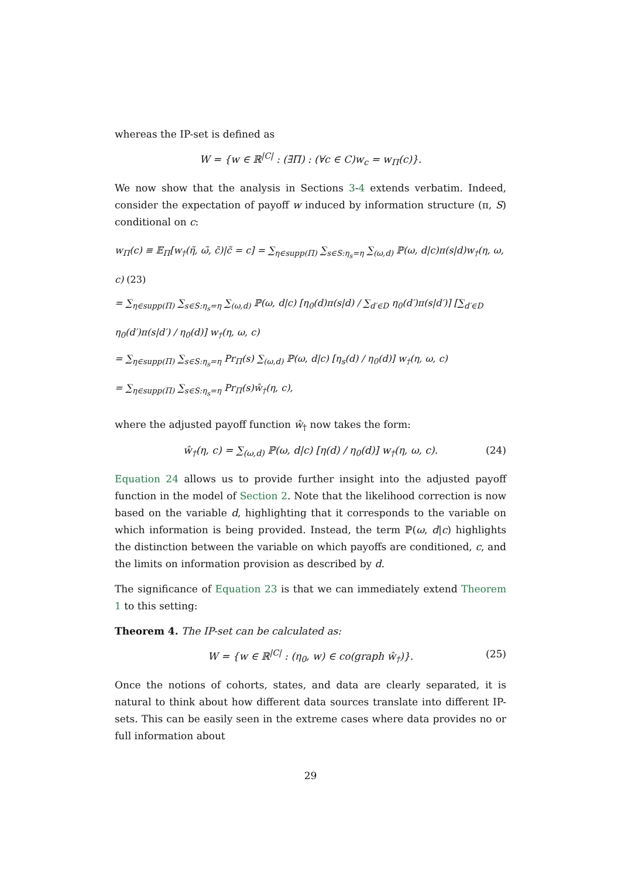whereas the IP-set is defined as
W = {w ∈ ℝ<sup>|C|</sup> : (∃Π) : (∀c ∈ C)w<sub>c</sub> = w<sub>Π</sub>(c)}.
We now show that the analysis in Sections 3-4 extends verbatim. Indeed, consider the expectation of payoff w induced by information structure (π, S) conditional on c:
w<sub>Π</sub>(c) ≡ 𝔼<sub>Π</sub>[w<sub>†</sub>(η̃, ω̃, c̃)|c̃ = c] = ∑<sub>η∈supp(Π)</sub> ∑<sub>s∈S:η<sub>s</sub>=η</sub> ∑<sub>(ω,d)</sub> ℙ(ω, d|c)π(s|d)w<sub>†</sub>(η, ω, c) (23)
= ∑<sub>η∈supp(Π)</sub> ∑<sub>s∈S:η<sub>s</sub>=η</sub> ∑<sub>(ω,d)</sub> ℙ(ω, d|c) [η<sub>0</sub>(d)π(s|d) / ∑<sub>d′∈D</sub> η<sub>0</sub>(d′)π(s|d′)] [∑<sub>d′∈D</sub> η<sub>0</sub>(d′)π(s|d′) / η<sub>0</sub>(d)] w<sub>†</sub>(η, ω, c)
= ∑<sub>η∈supp(Π)</sub> ∑<sub>s∈S:η<sub>s</sub>=η</sub> Pr<sub>Π</sub>(s) ∑<sub>(ω,d)</sub> ℙ(ω, d|c) [η<sub>s</sub>(d) / η<sub>0</sub>(d)] w<sub>†</sub>(η, ω, c)
= ∑<sub>η∈supp(Π)</sub> ∑<sub>s∈S:η<sub>s</sub>=η</sub> Pr<sub>Π</sub>(s)ŵ<sub>†</sub>(η, c),
where the adjusted payoff function ŵ<sub>†</sub> now takes the form:
ŵ<sub>†</sub>(η, c) = ∑<sub>(ω,d)</sub> ℙ(ω, d|c) [η(d) / η<sub>0</sub>(d)] w<sub>†</sub>(η, ω, c). (24)
Equation 24 allows us to provide further insight into the adjusted payoff function in the model of Section 2. Note that the likelihood correction is now based on the variable d, highlighting that it corresponds to the variable on which information is being provided. Instead, the term ℙ(ω, d|c) highlights the distinction between the variable on which payoffs are conditioned, c, and the limits on information provision as described by d.
The significance of Equation 23 is that we can immediately extend Theorem 1 to this setting:
Theorem 4. The IP-set can be calculated as:
W = {w ∈ ℝ<sup>|C|</sup> : (η<sub>0</sub>, w) ∈ co(graph ŵ<sub>†</sub>)}. (25)
Once the notions of cohorts, states, and data are clearly separated, it is natural to think about how different data sources translate into different IP-sets. This can be easily seen in the extreme cases where data provides no or full information about
29